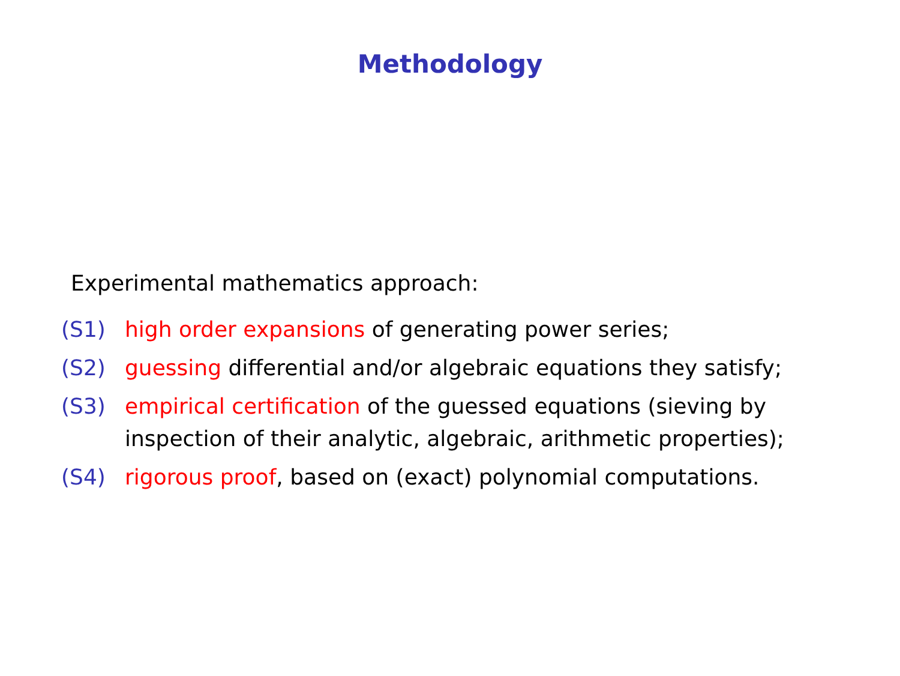Methodology
Experimental mathematics approach:
(S1) high order expansions of generating power series;
(S2) guessing differential and/or algebraic equations they satisfy;
(S3) empirical certification of the guessed equations (sieving by inspection of their analytic, algebraic, arithmetic properties);
(S4) rigorous proof, based on (exact) polynomial computations.